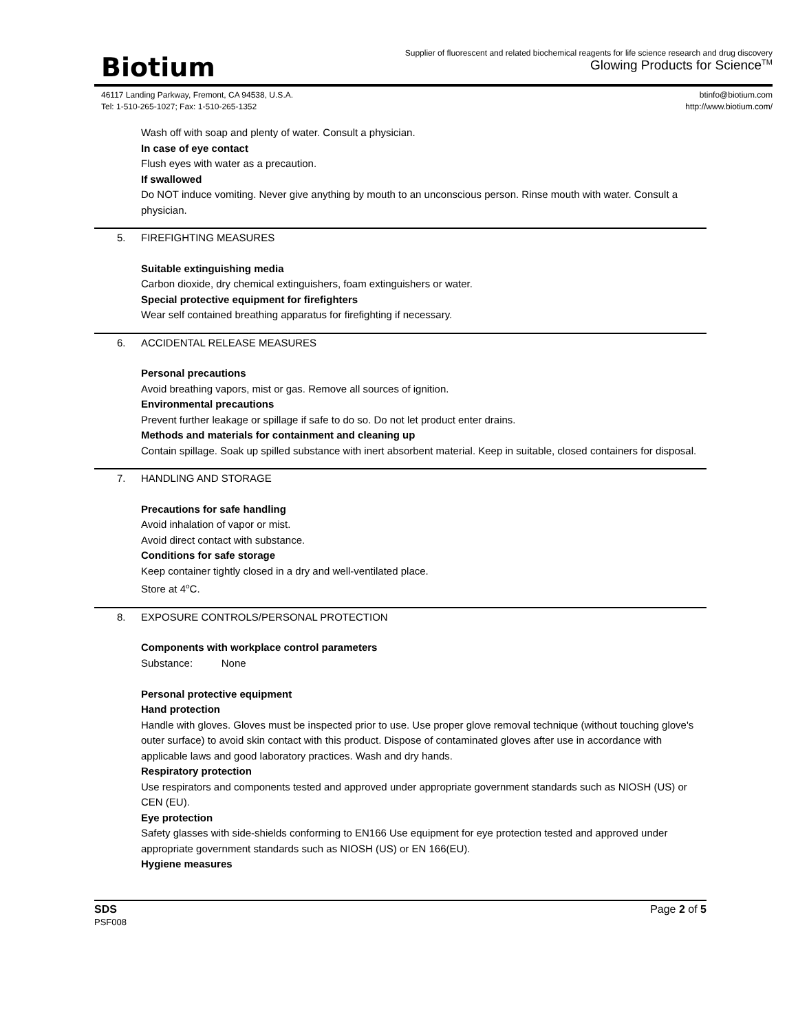Biotium
Supplier of fluorescent and related biochemical reagents for life science research and drug discovery
Glowing Products for Science<sup>TM</sup>
46117 Landing Parkway, Fremont, CA 94538, U.S.A.
Tel: 1-510-265-1027; Fax: 1-510-265-1352
btinfo@biotium.com
http://www.biotium.com/
Wash off with soap and plenty of water. Consult a physician.
In case of eye contact
Flush eyes with water as a precaution.
If swallowed
Do NOT induce vomiting. Never give anything by mouth to an unconscious person. Rinse mouth with water. Consult a physician.
5. FIREFIGHTING MEASURES
Suitable extinguishing media
Carbon dioxide, dry chemical extinguishers, foam extinguishers or water.
Special protective equipment for firefighters
Wear self contained breathing apparatus for firefighting if necessary.
6. ACCIDENTAL RELEASE MEASURES
Personal precautions
Avoid breathing vapors, mist or gas. Remove all sources of ignition.
Environmental precautions
Prevent further leakage or spillage if safe to do so. Do not let product enter drains.
Methods and materials for containment and cleaning up
Contain spillage. Soak up spilled substance with inert absorbent material. Keep in suitable, closed containers for disposal.
7. HANDLING AND STORAGE
Precautions for safe handling
Avoid inhalation of vapor or mist.
Avoid direct contact with substance.
Conditions for safe storage
Keep container tightly closed in a dry and well-ventilated place.
Store at 4<sup>o</sup>C.
8. EXPOSURE CONTROLS/PERSONAL PROTECTION
Components with workplace control parameters
Substance: None
Personal protective equipment
Hand protection
Handle with gloves. Gloves must be inspected prior to use. Use proper glove removal technique (without touching glove's outer surface) to avoid skin contact with this product. Dispose of contaminated gloves after use in accordance with applicable laws and good laboratory practices. Wash and dry hands.
Respiratory protection
Use respirators and components tested and approved under appropriate government standards such as NIOSH (US) or CEN (EU).
Eye protection
Safety glasses with side-shields conforming to EN166 Use equipment for eye protection tested and approved under appropriate government standards such as NIOSH (US) or EN 166(EU).
Hygiene measures
SDS
PSF008
Page 2 of 5